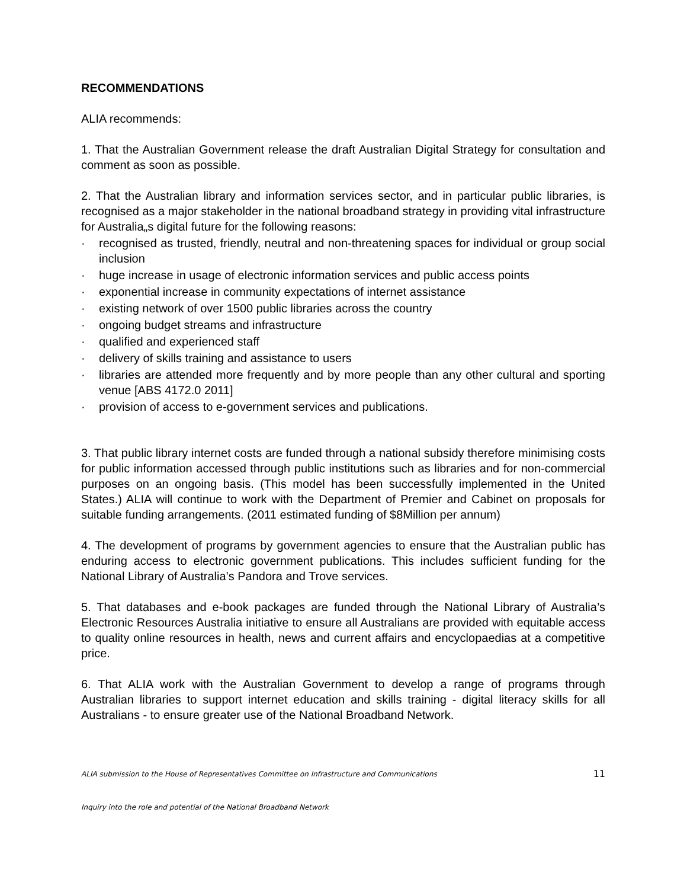RECOMMENDATIONS
ALIA recommends:
1. That the Australian Government release the draft Australian Digital Strategy for consultation and comment as soon as possible.
2. That the Australian library and information services sector, and in particular public libraries, is recognised as a major stakeholder in the national broadband strategy in providing vital infrastructure for Australia„s digital future for the following reasons:
· recognised as trusted, friendly, neutral and non-threatening spaces for individual or group social inclusion
· huge increase in usage of electronic information services and public access points
· exponential increase in community expectations of internet assistance
· existing network of over 1500 public libraries across the country
· ongoing budget streams and infrastructure
· qualified and experienced staff
· delivery of skills training and assistance to users
· libraries are attended more frequently and by more people than any other cultural and sporting venue [ABS 4172.0 2011]
· provision of access to e-government services and publications.
3. That public library internet costs are funded through a national subsidy therefore minimising costs for public information accessed through public institutions such as libraries and for non-commercial purposes on an ongoing basis. (This model has been successfully implemented in the United States.) ALIA will continue to work with the Department of Premier and Cabinet on proposals for suitable funding arrangements. (2011 estimated funding of $8Million per annum)
4. The development of programs by government agencies to ensure that the Australian public has enduring access to electronic government publications. This includes sufficient funding for the National Library of Australia’s Pandora and Trove services.
5. That databases and e-book packages are funded through the National Library of Australia’s Electronic Resources Australia initiative to ensure all Australians are provided with equitable access to quality online resources in health, news and current affairs and encyclopaedias at a competitive price.
6. That ALIA work with the Australian Government to develop a range of programs through Australian libraries to support internet education and skills training - digital literacy skills for all Australians - to ensure greater use of the National Broadband Network.
ALIA submission to the House of Representatives Committee on Infrastructure and Communications 11
Inquiry into the role and potential of the National Broadband Network